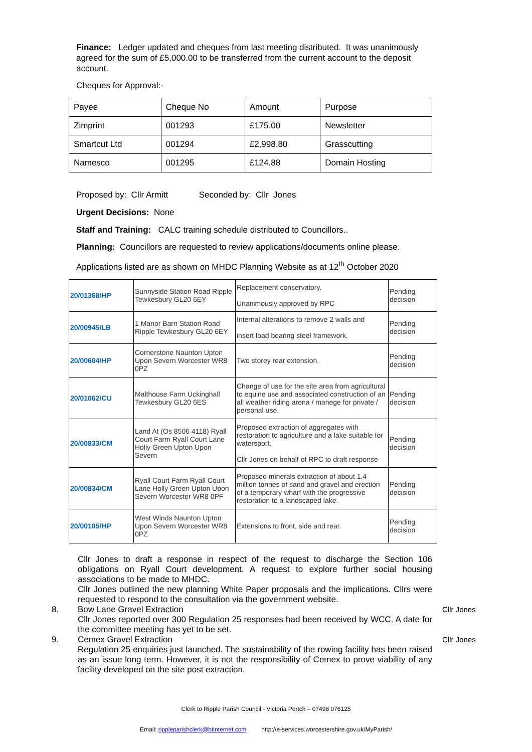Finance: Ledger updated and cheques from last meeting distributed. It was unanimously agreed for the sum of £5,000.00 to be transferred from the current account to the deposit account.
Cheques for Approval:-
| Payee | Cheque No | Amount | Purpose |
| Zimprint | 001293 | £175.00 | Newsletter |
| Smartcut Ltd | 001294 | £2,998.80 | Grasscutting |
| Namesco | 001295 | £124.88 | Domain Hosting |
Proposed by: Cllr Armitt Seconded by: Cllr Jones
Urgent Decisions: None
Staff and Training: CALC training schedule distributed to Councillors..
Planning: Councillors are requested to review applications/documents online please.
Applications listed are as shown on MHDC Planning Website as at 12<sup>th</sup> October 2020
| 20/01368/HP | Sunnyside Station Road Ripple Tewkesbury GL20 6EY | Replacement conservatory. Unanimously approved by RPC | Pending decision |
| 20/00945/LB | 1 Manor Barn Station Road Ripple Tewkesbury GL20 6EY | Internal alterations to remove 2 walls and insert load bearing steel framework. | Pending decision |
| 20/00604/HP | Cornerstone Naunton Upton Upon Severn Worcester WR8 0PZ | Two storey rear extension. | Pending decision |
| 20/01062/CU | Malthouse Farm Uckinghall Tewkesbury GL20 6ES | Change of use for the site area from agricultural to equine use and associated construction of an all weather riding arena / manege for private / personal use. | Pending decision |
| 20/00833/CM | Land At (Os 8506 4118) Ryall Court Farm Ryall Court Lane Holly Green Upton Upon Severn | Proposed extraction of aggregates with restoration to agriculture and a lake suitable for watersport. Cllr Jones on behalf of RPC to draft response | Pending decision |
| 20/00834/CM | Ryall Court Farm Ryall Court Lane Holly Green Upton Upon Severn Worcester WR8 0PF | Proposed minerals extraction of about 1.4 million tonnes of sand and gravel and erection of a temporary wharf with the progressive restoration to a landscaped lake. | Pending decision |
| 20/00105/HP | West Winds Naunton Upton Upon Severn Worcester WR8 0PZ | Extensions to front, side and rear. | Pending decision |
Cllr Jones to draft a response in respect of the request to discharge the Section 106 obligations on Ryall Court development. A request to explore further social housing associations to be made to MHDC.
Cllr Jones outlined the new planning White Paper proposals and the implications. Cllrs were requested to respond to the consultation via the government website.
8. Bow Lane Gravel Extraction
Cllr Jones reported over 300 Regulation 25 responses had been received by WCC. A date for the committee meeting has yet to be set.
Cllr Jones
9. Cemex Gravel Extraction
Regulation 25 enquiries just launched. The sustainability of the rowing facility has been raised as an issue long term. However, it is not the responsibility of Cemex to prove viability of any facility developed on the site post extraction.
Cllr Jones
Clerk to Ripple Parish Council - Victoria Portch – 07498 076125
Email: rippleparishclerk@btinternet.com http://e-services.worcestershire.gov.uk/MyParish/